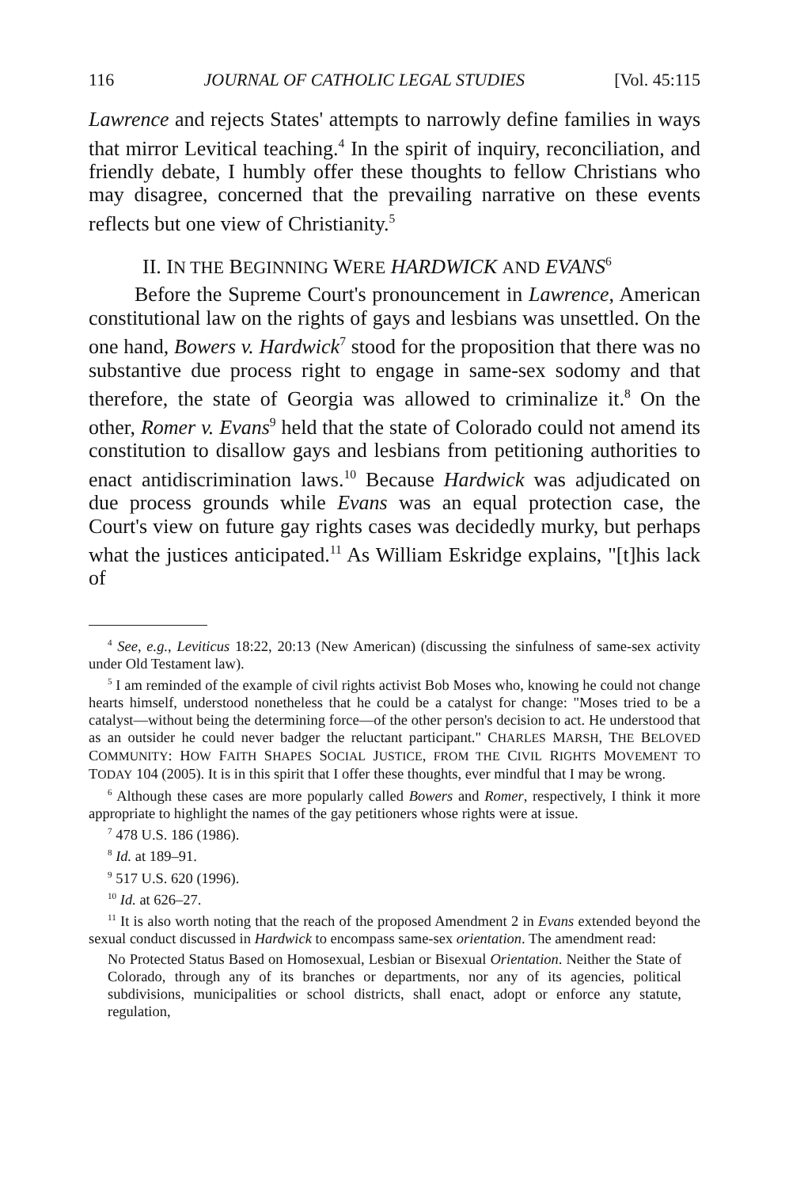116 JOURNAL OF CATHOLIC LEGAL STUDIES [Vol. 45:115
Lawrence and rejects States' attempts to narrowly define families in ways that mirror Levitical teaching.<sup>4</sup> In the spirit of inquiry, reconciliation, and friendly debate, I humbly offer these thoughts to fellow Christians who may disagree, concerned that the prevailing narrative on these events reflects but one view of Christianity.<sup>5</sup>
II. IN THE BEGINNING WERE HARDWICK AND EVANS<sup>6</sup>
Before the Supreme Court's pronouncement in Lawrence, American constitutional law on the rights of gays and lesbians was unsettled. On the one hand, Bowers v. Hardwick<sup>7</sup> stood for the proposition that there was no substantive due process right to engage in same-sex sodomy and that therefore, the state of Georgia was allowed to criminalize it.<sup>8</sup> On the other, Romer v. Evans<sup>9</sup> held that the state of Colorado could not amend its constitution to disallow gays and lesbians from petitioning authorities to enact antidiscrimination laws.<sup>10</sup> Because Hardwick was adjudicated on due process grounds while Evans was an equal protection case, the Court's view on future gay rights cases was decidedly murky, but perhaps what the justices anticipated.<sup>11</sup> As William Eskridge explains, "[t]his lack of
<sup>4</sup> See, e.g., Leviticus 18:22, 20:13 (New American) (discussing the sinfulness of same-sex activity under Old Testament law).
<sup>5</sup> I am reminded of the example of civil rights activist Bob Moses who, knowing he could not change hearts himself, understood nonetheless that he could be a catalyst for change: "Moses tried to be a catalyst—without being the determining force—of the other person's decision to act. He understood that as an outsider he could never badger the reluctant participant." CHARLES MARSH, THE BELOVED COMMUNITY: HOW FAITH SHAPES SOCIAL JUSTICE, FROM THE CIVIL RIGHTS MOVEMENT TO TODAY 104 (2005). It is in this spirit that I offer these thoughts, ever mindful that I may be wrong.
<sup>6</sup> Although these cases are more popularly called Bowers and Romer, respectively, I think it more appropriate to highlight the names of the gay petitioners whose rights were at issue.
<sup>7</sup> 478 U.S. 186 (1986).
<sup>8</sup> Id. at 189–91.
<sup>9</sup> 517 U.S. 620 (1996).
<sup>10</sup> Id. at 626–27.
<sup>11</sup> It is also worth noting that the reach of the proposed Amendment 2 in Evans extended beyond the sexual conduct discussed in Hardwick to encompass same-sex orientation. The amendment read:
No Protected Status Based on Homosexual, Lesbian or Bisexual Orientation. Neither the State of Colorado, through any of its branches or departments, nor any of its agencies, political subdivisions, municipalities or school districts, shall enact, adopt or enforce any statute, regulation,